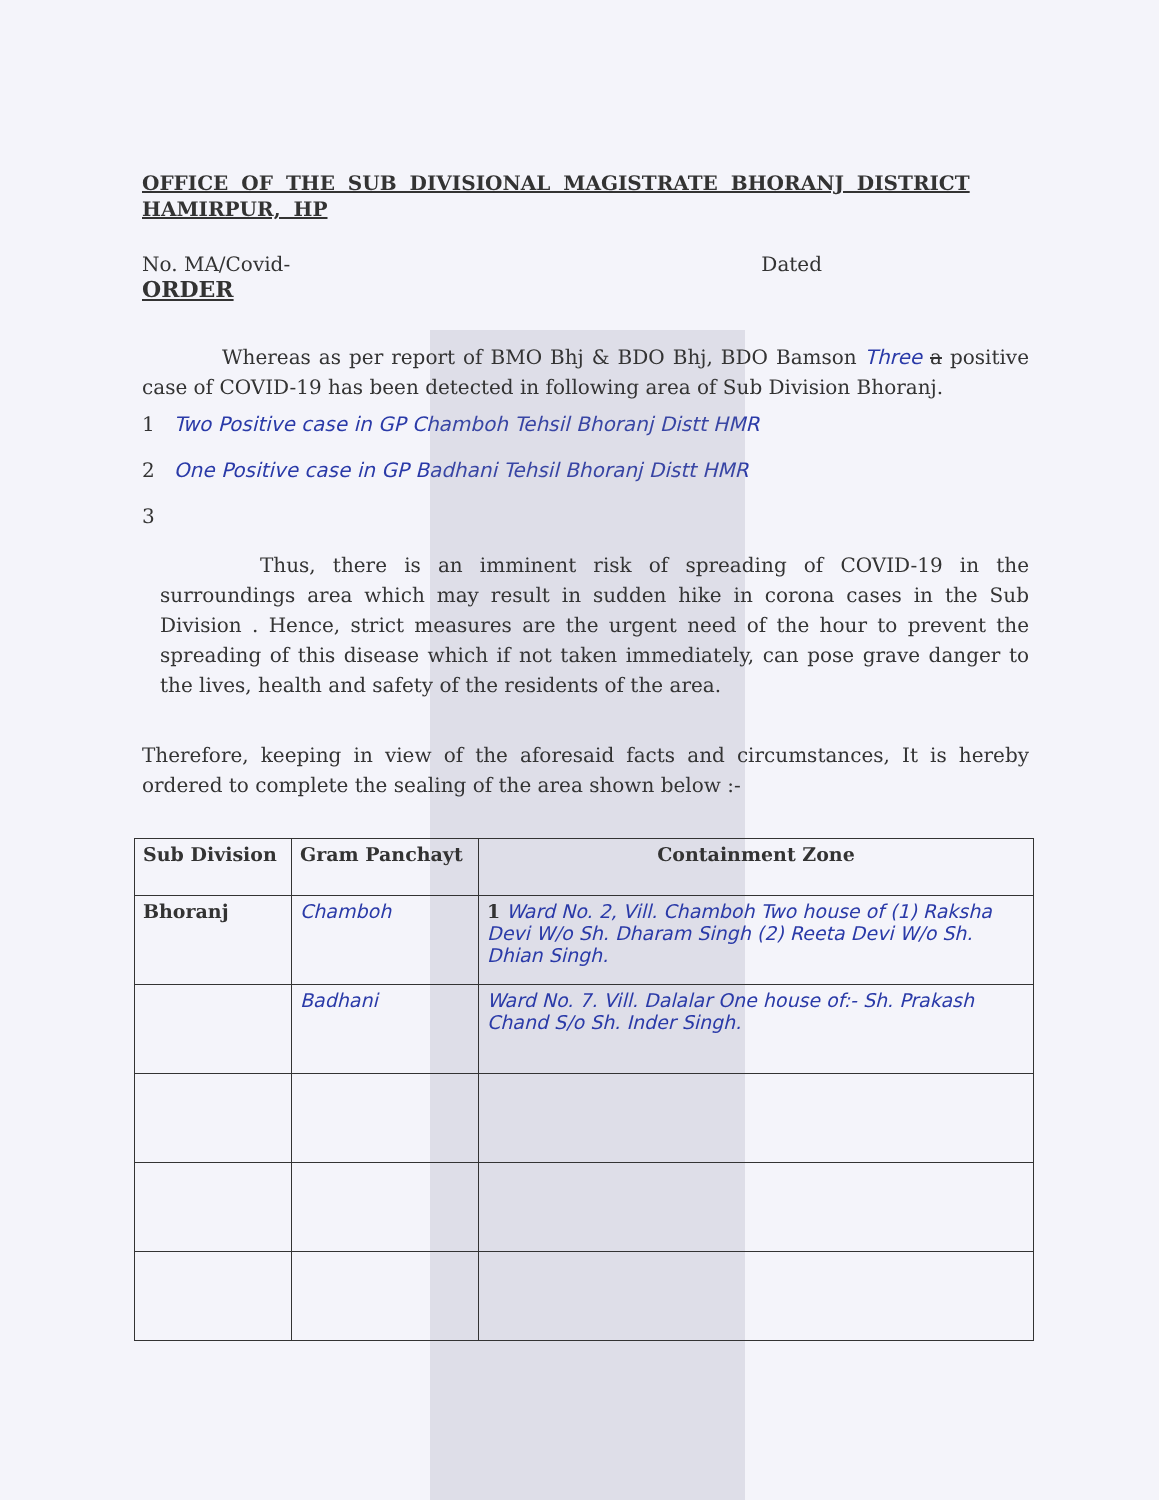OFFICE OF THE SUB DIVISIONAL MAGISTRATE BHORANJ DISTRICT HAMIRPUR, HP
No. MA/Covid- Dated
ORDER
Whereas as per report of BMO Bhj & BDO Bhj, BDO Bamson Three a positive case of COVID-19 has been detected in following area of Sub Division Bhoranj.
1 Two Positive case in GP Chamboh Tehsil Bhoranj Distt HMR
2 One Positive case in GP Badhani Tehsil Bhoranj Distt HMR
3
Thus, there is an imminent risk of spreading of COVID-19 in the surroundings area which may result in sudden hike in corona cases in the Sub Division . Hence, strict measures are the urgent need of the hour to prevent the spreading of this disease which if not taken immediately, can pose grave danger to the lives, health and safety of the residents of the area.
Therefore, keeping in view of the aforesaid facts and circumstances, It is hereby ordered to complete the sealing of the area shown below :-
| Sub Division | Gram Panchayt | Containment Zone |
| --- | --- | --- |
| Bhoranj | Chamboh | 1 Ward No. 2, Vill. Chamboh Two house of (1) Raksha Devi W/o Sh. Dharam Singh (2) Reeta Devi W/o Sh. Dhian Singh. |
| | Badhani | Ward No. 7. Vill. Dalalar One house of:- Sh. Prakash Chand S/o Sh. Inder Singh. |